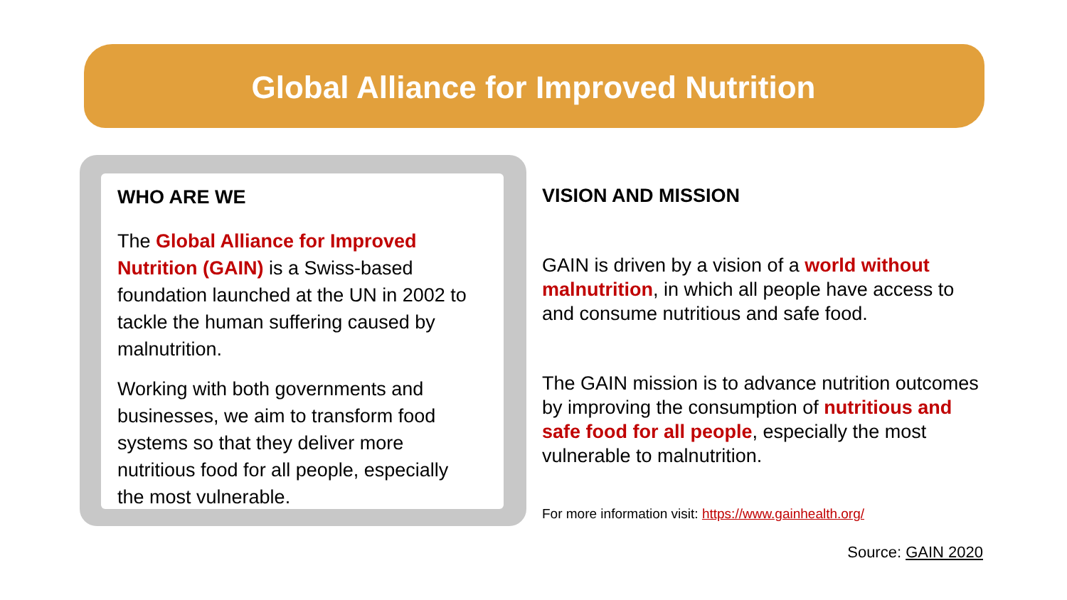Global Alliance for Improved Nutrition
WHO ARE WE
The Global Alliance for Improved Nutrition (GAIN) is a Swiss-based foundation launched at the UN in 2002 to tackle the human suffering caused by malnutrition.
Working with both governments and businesses, we aim to transform food systems so that they deliver more nutritious food for all people, especially the most vulnerable.
VISION AND MISSION
GAIN is driven by a vision of a world without malnutrition, in which all people have access to and consume nutritious and safe food.
The GAIN mission is to advance nutrition outcomes by improving the consumption of nutritious and safe food for all people, especially the most vulnerable to malnutrition.
For more information visit: https://www.gainhealth.org/
Source: GAIN 2020